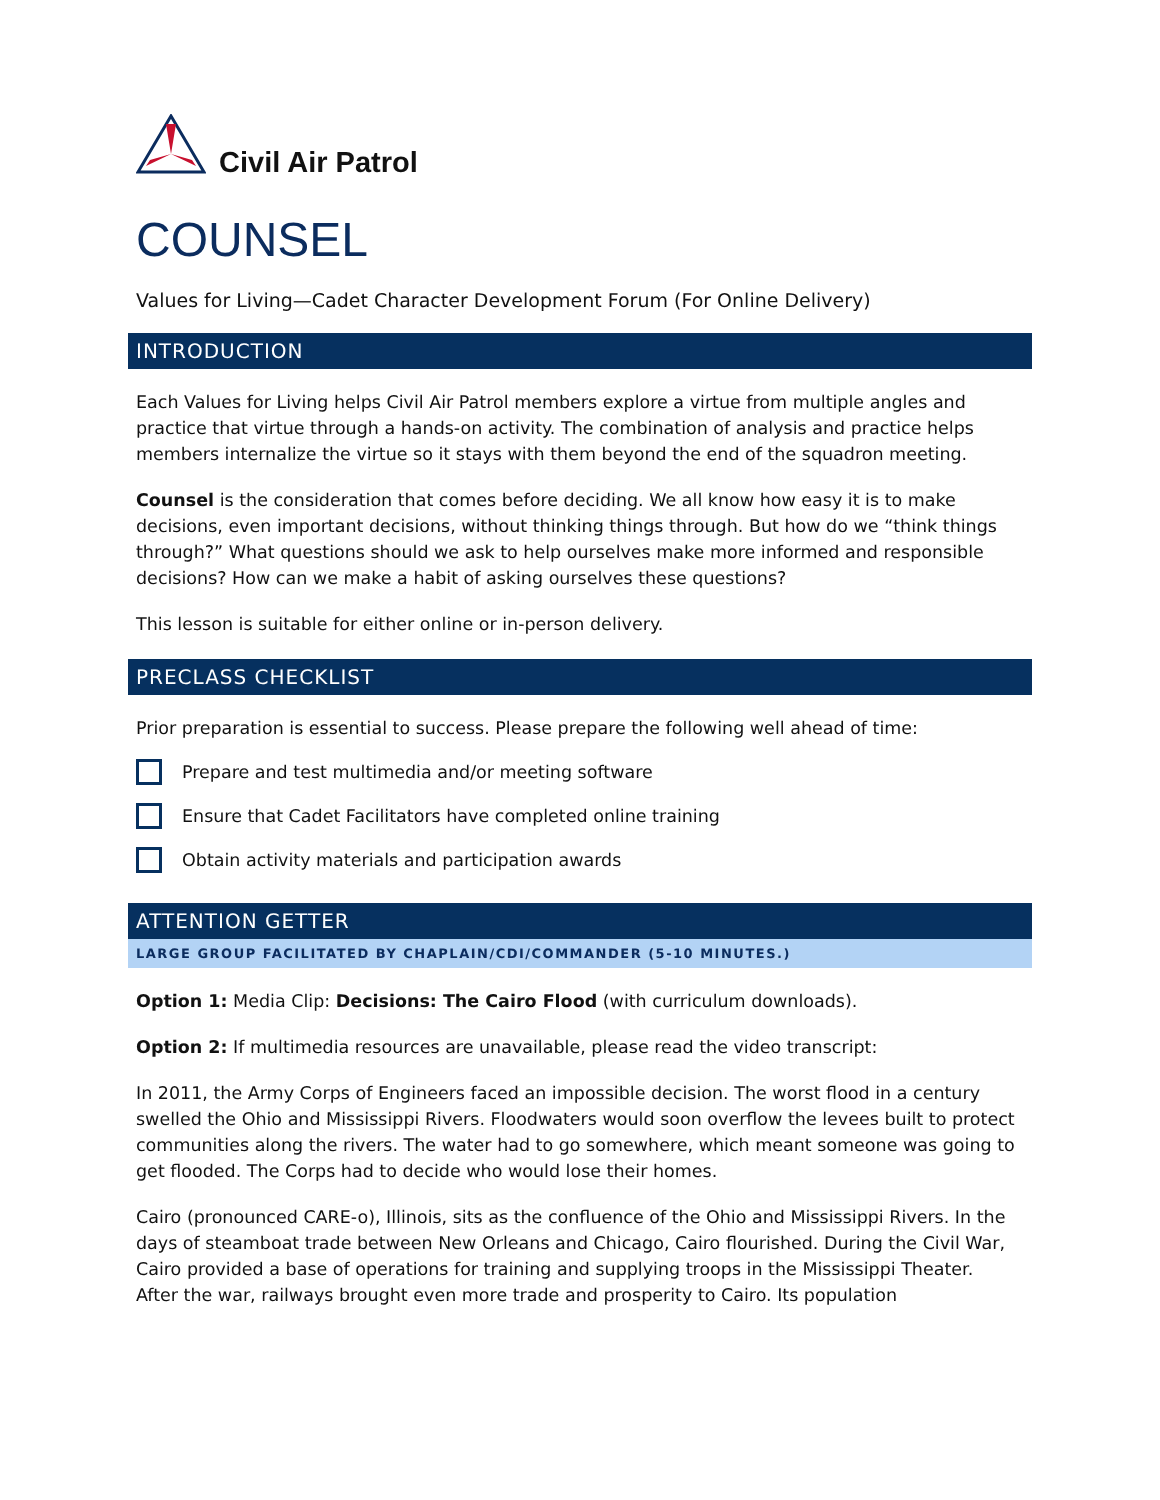Civil Air Patrol
COUNSEL
Values for Living—Cadet Character Development Forum (For Online Delivery)
INTRODUCTION
Each Values for Living helps Civil Air Patrol members explore a virtue from multiple angles and practice that virtue through a hands-on activity. The combination of analysis and practice helps members internalize the virtue so it stays with them beyond the end of the squadron meeting.
Counsel is the consideration that comes before deciding. We all know how easy it is to make decisions, even important decisions, without thinking things through. But how do we “think things through?” What questions should we ask to help ourselves make more informed and responsible decisions? How can we make a habit of asking ourselves these questions?
This lesson is suitable for either online or in-person delivery.
PRECLASS CHECKLIST
Prior preparation is essential to success. Please prepare the following well ahead of time:
Prepare and test multimedia and/or meeting software
Ensure that Cadet Facilitators have completed online training
Obtain activity materials and participation awards
ATTENTION GETTER
LARGE GROUP FACILITATED BY CHAPLAIN/CDI/COMMANDER (5-10 MINUTES.)
Option 1: Media Clip: Decisions: The Cairo Flood (with curriculum downloads).
Option 2: If multimedia resources are unavailable, please read the video transcript:
In 2011, the Army Corps of Engineers faced an impossible decision. The worst flood in a century swelled the Ohio and Mississippi Rivers. Floodwaters would soon overflow the levees built to protect communities along the rivers. The water had to go somewhere, which meant someone was going to get flooded. The Corps had to decide who would lose their homes.
Cairo (pronounced CARE-o), Illinois, sits as the confluence of the Ohio and Mississippi Rivers. In the days of steamboat trade between New Orleans and Chicago, Cairo flourished. During the Civil War, Cairo provided a base of operations for training and supplying troops in the Mississippi Theater. After the war, railways brought even more trade and prosperity to Cairo. Its population